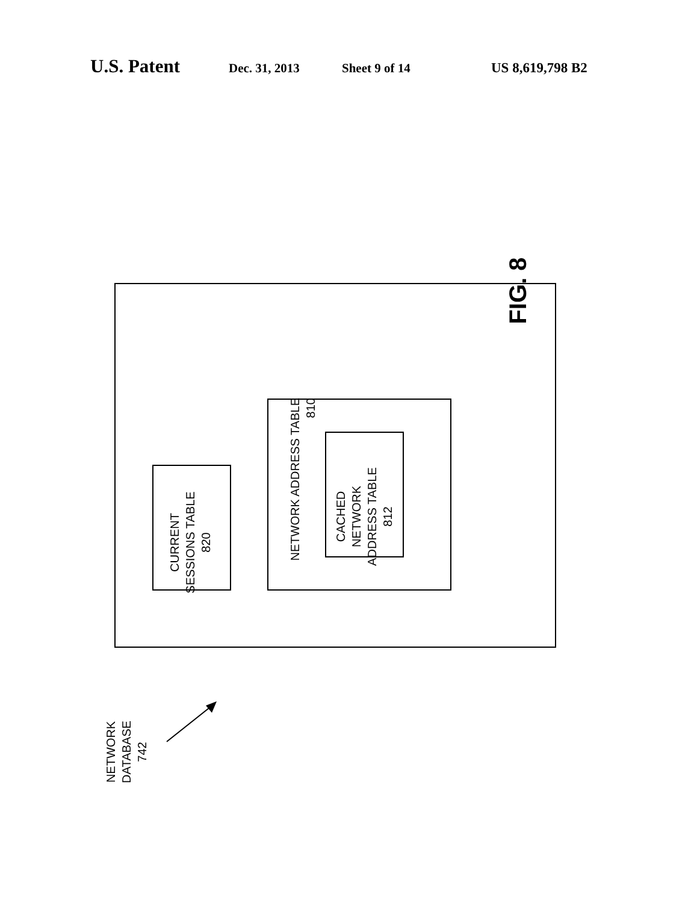U.S. Patent Dec. 31, 2013 Sheet 9 of 14 US 8,619,798 B2
FIG. 8
CURRENT
SESSIONS TABLE
820
NETWORK ADDRESS TABLE
810
CACHED
NETWORK
ADDRESS TABLE
812
NETWORK
DATABASE
742